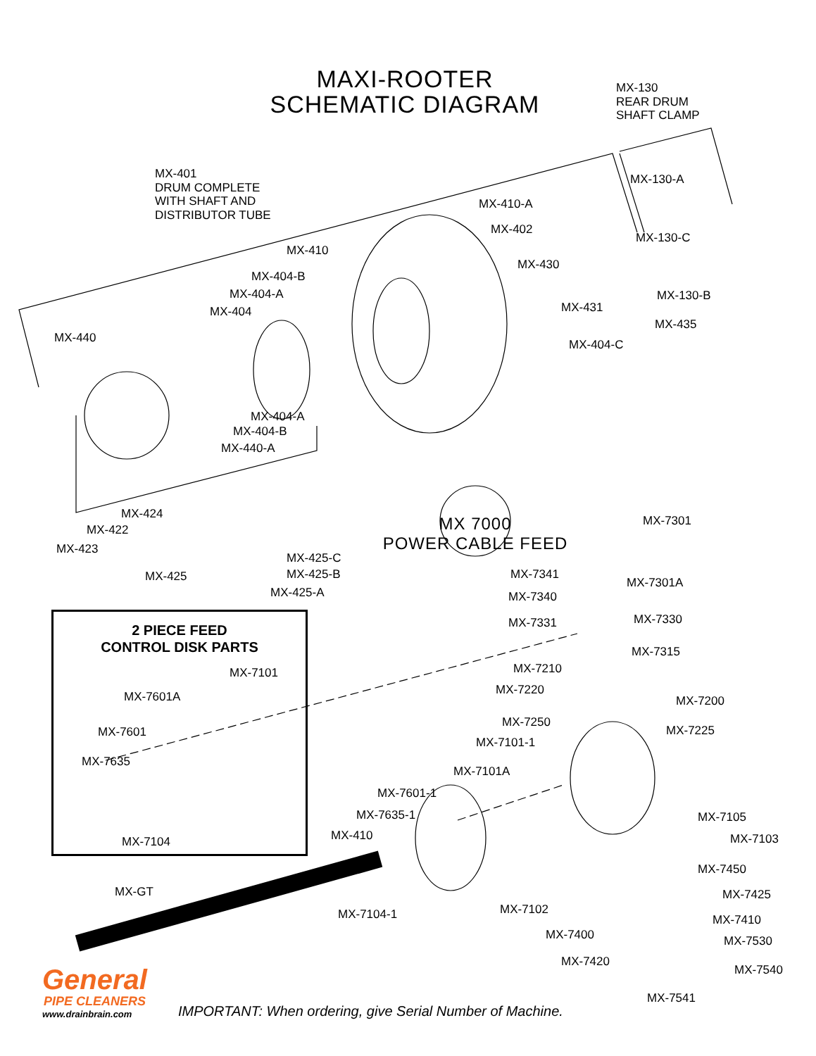MAXI-ROOTER
SCHEMATIC DIAGRAM
MX-130
REAR DRUM
SHAFT CLAMP
MX-401
DRUM COMPLETE
WITH SHAFT AND
DISTRIBUTOR TUBE
MX-130-A
MX-410-A
MX-402
MX-130-C
MX-410
MX-430
MX-404-B
MX-404-A MX-130-B
MX-431
MX-404
MX-435
MX-440 MX-404-C
MX-404-A
MX-404-B
MX-440-A
MX-424
MX-422
MX-423
MX-425-C
MX-425-B
MX-425
MX-425-A
MX 7000
POWER CABLE FEED
MX-7301
MX-7341
MX-7301A
MX-7340
MX-7331 MX-7330
MX-7315
MX-7210
MX-7220
MX-7200
MX-7250
MX-7225
MX-7101-1
MX-7101A
2 PIECE FEED
CONTROL DISK PARTS
MX-7101
MX-7601A
MX-7601
MX-7635
MX-7104
MX-7601-1
MX-7635-1 MX-7105
MX-410 MX-7103
MX-7450
MX-GT MX-7425
MX-7102
MX-7104-1 MX-7410
MX-7400 MX-7530
MX-7420
MX-7540
MX-7541
General
PIPE CLEANERS
www.drainbrain.com IMPORTANT: When ordering, give Serial Number of Machine.